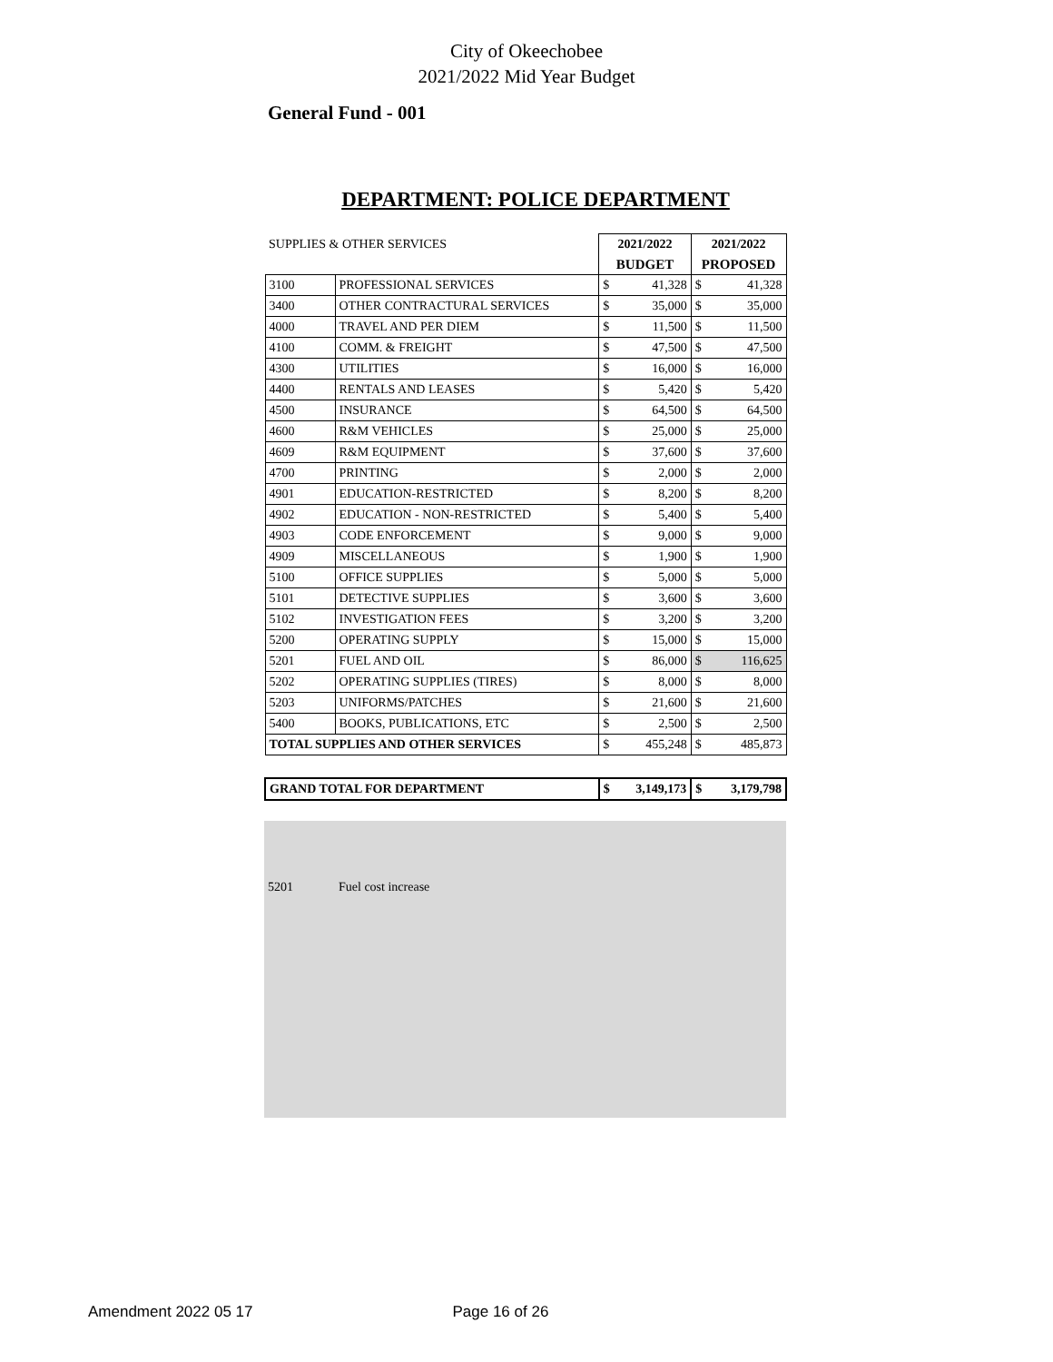City of Okeechobee
2021/2022 Mid Year Budget
General Fund - 001
DEPARTMENT: POLICE DEPARTMENT
| SUPPLIES & OTHER SERVICES | | 2021/2022 | | 2021/2022 | |
| | | BUDGET | | PROPOSED | |
| 3100 | PROFESSIONAL SERVICES | $ | 41,328 | $ | 41,328 |
| 3400 | OTHER CONTRACTURAL SERVICES | $ | 35,000 | $ | 35,000 |
| 4000 | TRAVEL AND PER DIEM | $ | 11,500 | $ | 11,500 |
| 4100 | COMM. & FREIGHT | $ | 47,500 | $ | 47,500 |
| 4300 | UTILITIES | $ | 16,000 | $ | 16,000 |
| 4400 | RENTALS AND LEASES | $ | 5,420 | $ | 5,420 |
| 4500 | INSURANCE | $ | 64,500 | $ | 64,500 |
| 4600 | R&M VEHICLES | $ | 25,000 | $ | 25,000 |
| 4609 | R&M EQUIPMENT | $ | 37,600 | $ | 37,600 |
| 4700 | PRINTING | $ | 2,000 | $ | 2,000 |
| 4901 | EDUCATION-RESTRICTED | $ | 8,200 | $ | 8,200 |
| 4902 | EDUCATION - NON-RESTRICTED | $ | 5,400 | $ | 5,400 |
| 4903 | CODE ENFORCEMENT | $ | 9,000 | $ | 9,000 |
| 4909 | MISCELLANEOUS | $ | 1,900 | $ | 1,900 |
| 5100 | OFFICE SUPPLIES | $ | 5,000 | $ | 5,000 |
| 5101 | DETECTIVE SUPPLIES | $ | 3,600 | $ | 3,600 |
| 5102 | INVESTIGATION FEES | $ | 3,200 | $ | 3,200 |
| 5200 | OPERATING SUPPLY | $ | 15,000 | $ | 15,000 |
| 5201 | FUEL AND OIL | $ | 86,000 | $ | 116,625 |
| 5202 | OPERATING SUPPLIES (TIRES) | $ | 8,000 | $ | 8,000 |
| 5203 | UNIFORMS/PATCHES | $ | 21,600 | $ | 21,600 |
| 5400 | BOOKS, PUBLICATIONS, ETC | $ | 2,500 | $ | 2,500 |
| TOTAL SUPPLIES AND OTHER SERVICES | | $ | 455,248 | $ | 485,873 |
| GRAND TOTAL FOR DEPARTMENT | | $ | 3,149,173 | $ | 3,179,798 |
5201 Fuel cost increase
Amendment 2022 05 17 Page 16 of 26